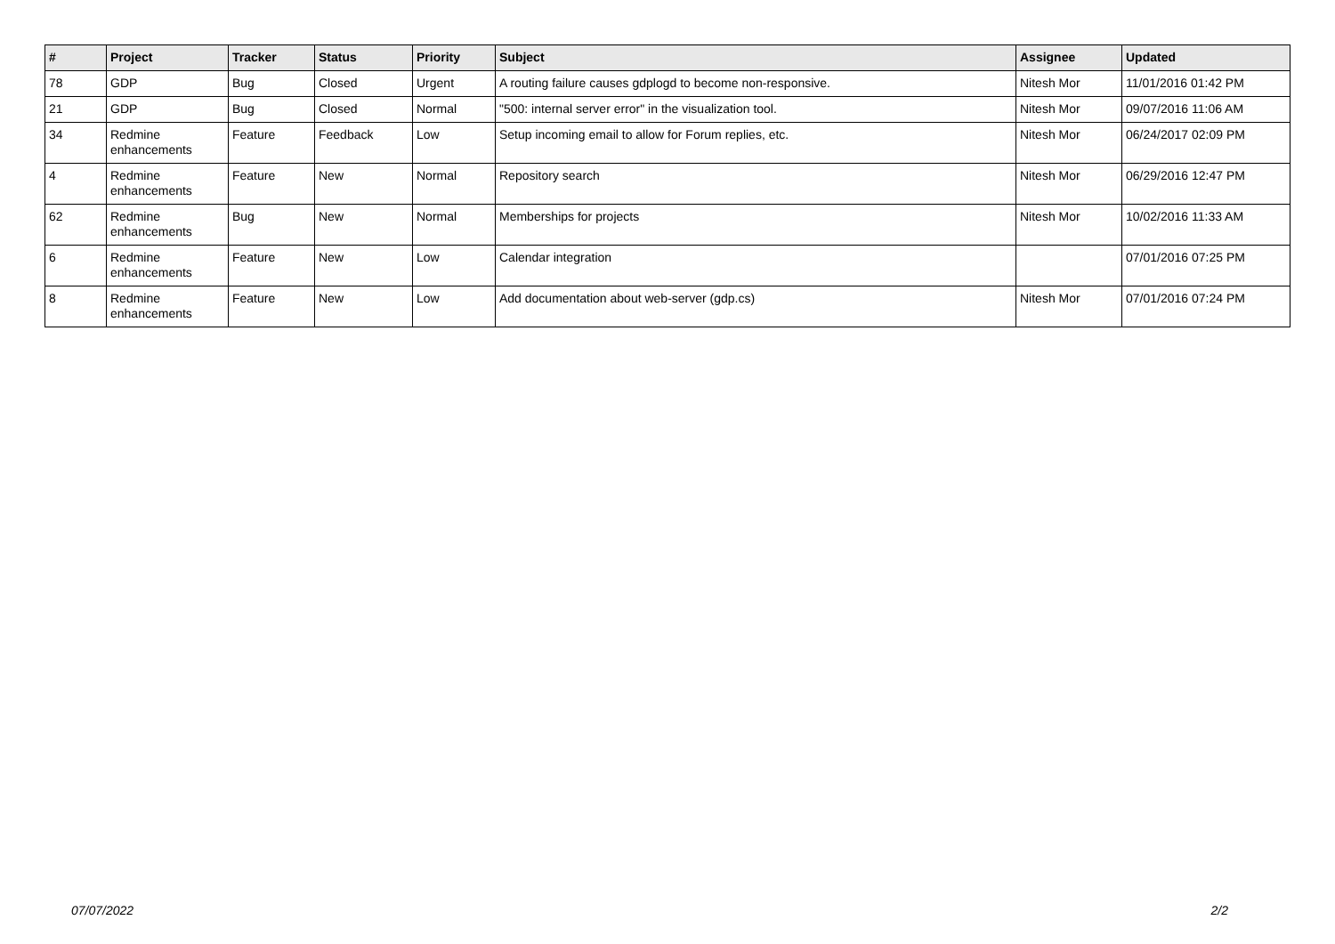| # | Project | Tracker | Status | Priority | Subject | Assignee | Updated |
| --- | --- | --- | --- | --- | --- | --- | --- |
| 78 | GDP | Bug | Closed | Urgent | A routing failure causes gdplogd to become non-responsive. | Nitesh Mor | 11/01/2016 01:42 PM |
| 21 | GDP | Bug | Closed | Normal | "500: internal server error" in the visualization tool. | Nitesh Mor | 09/07/2016 11:06 AM |
| 34 | Redmine enhancements | Feature | Feedback | Low | Setup incoming email to allow for Forum replies, etc. | Nitesh Mor | 06/24/2017 02:09 PM |
| 4 | Redmine enhancements | Feature | New | Normal | Repository search | Nitesh Mor | 06/29/2016 12:47 PM |
| 62 | Redmine enhancements | Bug | New | Normal | Memberships for projects | Nitesh Mor | 10/02/2016 11:33 AM |
| 6 | Redmine enhancements | Feature | New | Low | Calendar integration | | 07/01/2016 07:25 PM |
| 8 | Redmine enhancements | Feature | New | Low | Add documentation about web-server (gdp.cs) | Nitesh Mor | 07/01/2016 07:24 PM |
07/07/2022 2/2